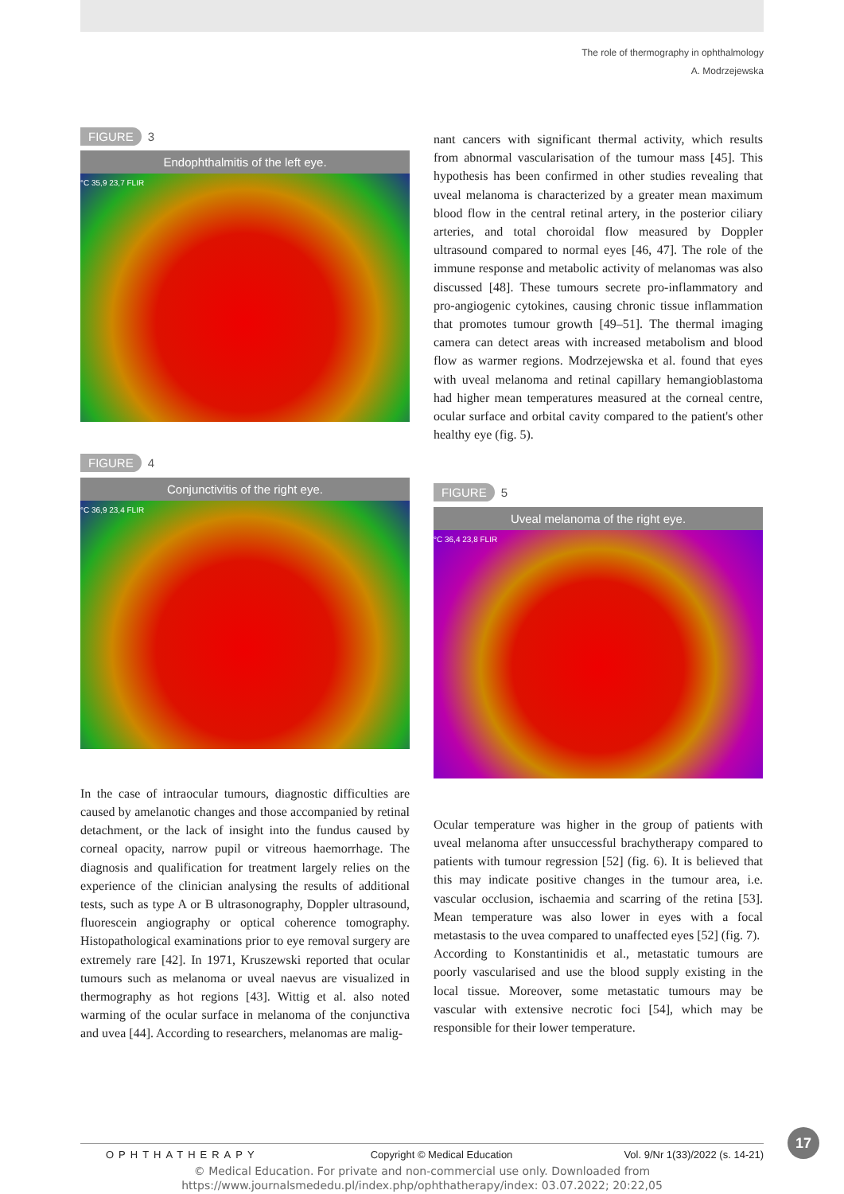The role of thermography in ophthalmology
A. Modrzejewska
FIGURE 3
Endophthalmitis of the left eye.
°C 35,9 23,7 FLIR
FIGURE 4
Conjunctivitis of the right eye.
°C 36,9 23,4 FLIR
In the case of intraocular tumours, diagnostic difficulties are caused by amelanotic changes and those accompanied by retinal detachment, or the lack of insight into the fundus caused by corneal opacity, narrow pupil or vitreous haemorrhage. The diagnosis and qualification for treatment largely relies on the experience of the clinician analysing the results of additional tests, such as type A or B ultrasonography, Doppler ultrasound, fluorescein angiography or optical coherence tomography. Histopathological examinations prior to eye removal surgery are extremely rare [42]. In 1971, Kruszewski reported that ocular tumours such as melanoma or uveal naevus are visualized in thermography as hot regions [43]. Wittig et al. also noted warming of the ocular surface in melanoma of the conjunctiva and uvea [44]. According to researchers, melanomas are malig-
nant cancers with significant thermal activity, which results from abnormal vascularisation of the tumour mass [45]. This hypothesis has been confirmed in other studies revealing that uveal melanoma is characterized by a greater mean maximum blood flow in the central retinal artery, in the posterior ciliary arteries, and total choroidal flow measured by Doppler ultrasound compared to normal eyes [46, 47]. The role of the immune response and metabolic activity of melanomas was also discussed [48]. These tumours secrete pro-inflammatory and pro-angiogenic cytokines, causing chronic tissue inflammation that promotes tumour growth [49–51]. The thermal imaging camera can detect areas with increased metabolism and blood flow as warmer regions. Modrzejewska et al. found that eyes with uveal melanoma and retinal capillary hemangioblastoma had higher mean temperatures measured at the corneal centre, ocular surface and orbital cavity compared to the patient's other healthy eye (fig. 5).
FIGURE 5
Uveal melanoma of the right eye.
°C 36,4 23,8 FLIR
Ocular temperature was higher in the group of patients with uveal melanoma after unsuccessful brachytherapy compared to patients with tumour regression [52] (fig. 6). It is believed that this may indicate positive changes in the tumour area, i.e. vascular occlusion, ischaemia and scarring of the retina [53]. Mean temperature was also lower in eyes with a focal metastasis to the uvea compared to unaffected eyes [52] (fig. 7).
According to Konstantinidis et al., metastatic tumours are poorly vascularised and use the blood supply existing in the local tissue. Moreover, some metastatic tumours may be vascular with extensive necrotic foci [54], which may be responsible for their lower temperature.
OPHTHATHERAPY Copyright © Medical Education Vol. 9/Nr 1(33)/2022 (s. 14-21)
17
© Medical Education. For private and non-commercial use only. Downloaded from
https://www.journalsmededu.pl/index.php/ophthatherapy/index: 03.07.2022; 20:22,05